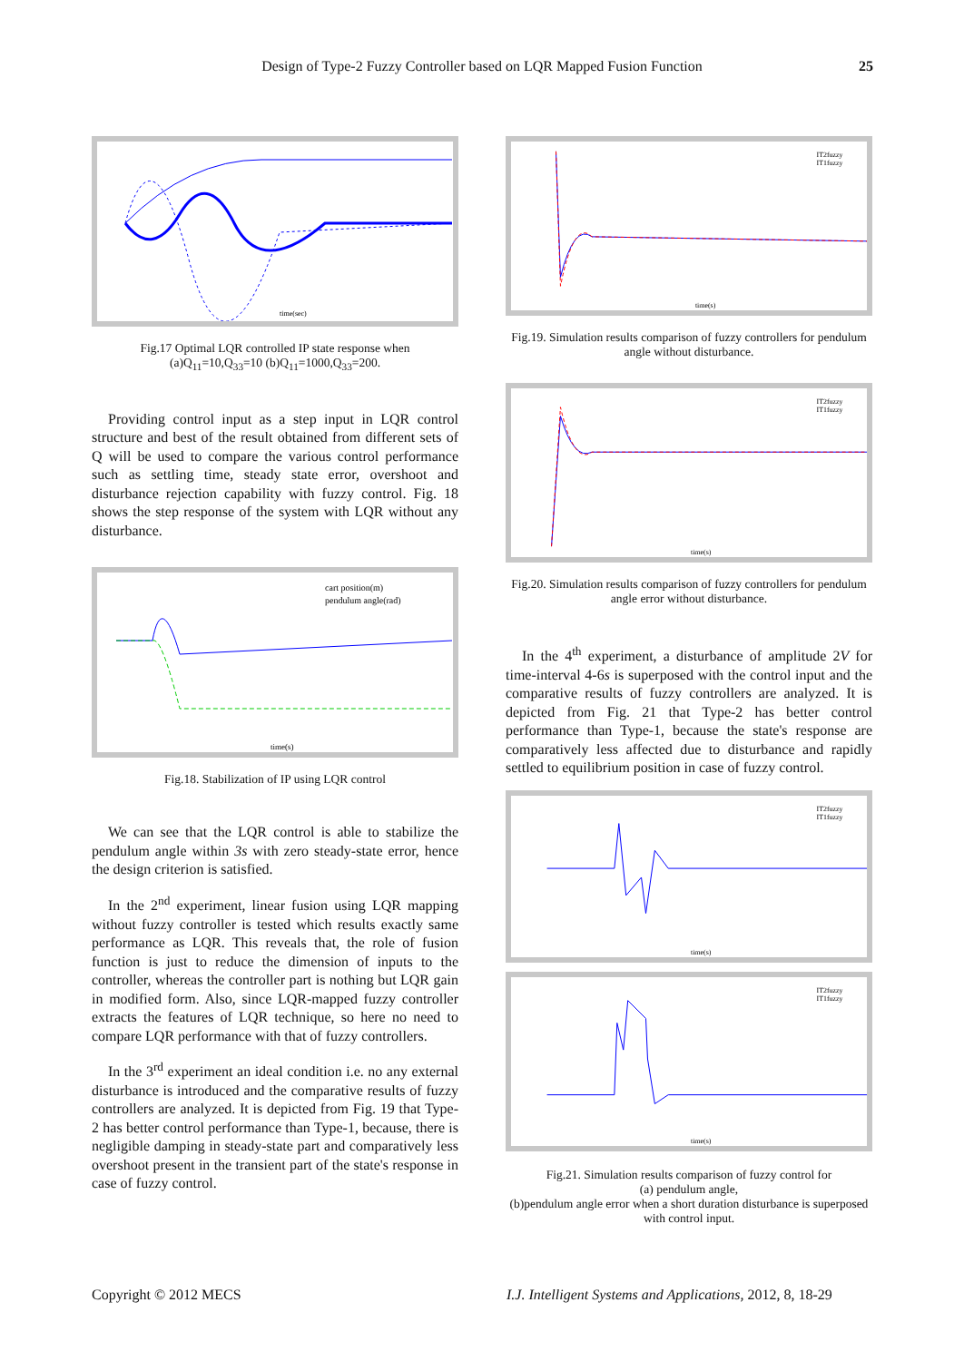Design of Type-2 Fuzzy Controller based on LQR Mapped Fusion Function 25
time(sec)
Fig.17 Optimal LQR controlled IP state response when
(a)Q<sub>11</sub>=10,Q<sub>33</sub>=10 (b)Q<sub>11</sub>=1000,Q<sub>33</sub>=200.
Providing control input as a step input in LQR control structure and best of the result obtained from different sets of Q will be used to compare the various control performance such as settling time, steady state error, overshoot and disturbance rejection capability with fuzzy control. Fig. 18 shows the step response of the system with LQR without any disturbance.
cart position(m)
pendulum angle(rad)
time(s)
Fig.18. Stabilization of IP using LQR control
We can see that the LQR control is able to stabilize the pendulum angle within 3s with zero steady-state error, hence the design criterion is satisfied.
In the 2<sup>nd</sup> experiment, linear fusion using LQR mapping without fuzzy controller is tested which results exactly same performance as LQR. This reveals that, the role of fusion function is just to reduce the dimension of inputs to the controller, whereas the controller part is nothing but LQR gain in modified form. Also, since LQR-mapped fuzzy controller extracts the features of LQR technique, so here no need to compare LQR performance with that of fuzzy controllers.
In the 3<sup>rd</sup> experiment an ideal condition i.e. no any external disturbance is introduced and the comparative results of fuzzy controllers are analyzed. It is depicted from Fig. 19 that Type-2 has better control performance than Type-1, because, there is negligible damping in steady-state part and comparatively less overshoot present in the transient part of the state's response in case of fuzzy control.
IT2fuzzy
IT1fuzzy
time(s)
Fig.19. Simulation results comparison of fuzzy controllers for pendulum angle without disturbance.
IT2fuzzy
IT1fuzzy
time(s)
Fig.20. Simulation results comparison of fuzzy controllers for pendulum angle error without disturbance.
In the 4<sup>th</sup> experiment, a disturbance of amplitude 2V for time-interval 4-6s is superposed with the control input and the comparative results of fuzzy controllers are analyzed. It is depicted from Fig. 21 that Type-2 has better control performance than Type-1, because the state's response are comparatively less affected due to disturbance and rapidly settled to equilibrium position in case of fuzzy control.
IT2fuzzy
IT1fuzzy
time(s)
IT2fuzzy
IT1fuzzy
time(s)
Fig.21. Simulation results comparison of fuzzy control for
(a) pendulum angle,
(b)pendulum angle error when a short duration disturbance is superposed with control input.
Copyright © 2012 MECS
I.J. Intelligent Systems and Applications, 2012, 8, 18-29